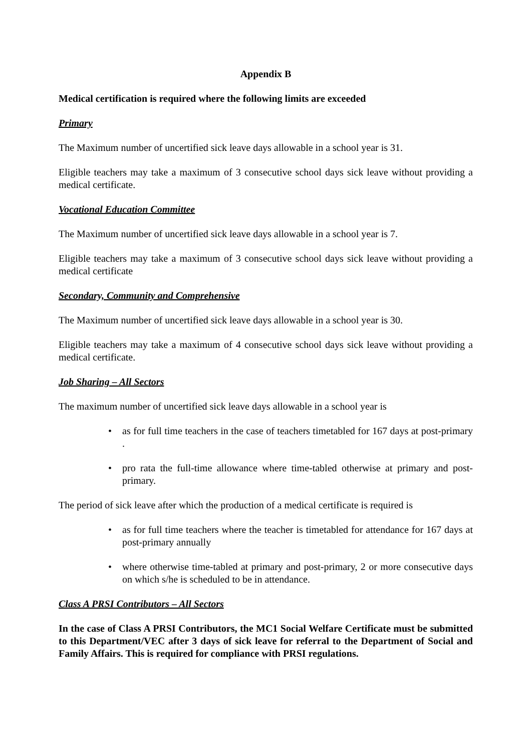Appendix B
Medical certification is required where the following limits are exceeded
Primary
The Maximum number of uncertified sick leave days allowable in a school year is 31.
Eligible teachers may take a maximum of 3 consecutive school days sick leave without providing a medical certificate.
Vocational Education Committee
The Maximum number of uncertified sick leave days allowable in a school year is 7.
Eligible teachers may take a maximum of 3 consecutive school days sick leave without providing a medical certificate
Secondary, Community and Comprehensive
The Maximum number of uncertified sick leave days allowable in a school year is 30.
Eligible teachers may take a maximum of 4 consecutive school days sick leave without providing a medical certificate.
Job Sharing – All Sectors
The maximum number of uncertified sick leave days allowable in a school year is
• as for full time teachers in the case of teachers timetabled for 167 days at post-primary .
• pro rata the full-time allowance where time-tabled otherwise at primary and post-primary.
The period of sick leave after which the production of a medical certificate is required is
• as for full time teachers where the teacher is timetabled for attendance for 167 days at post-primary annually
• where otherwise time-tabled at primary and post-primary, 2 or more consecutive days on which s/he is scheduled to be in attendance.
Class A PRSI Contributors – All Sectors
In the case of Class A PRSI Contributors, the MC1 Social Welfare Certificate must be submitted to this Department/VEC after 3 days of sick leave for referral to the Department of Social and Family Affairs. This is required for compliance with PRSI regulations.